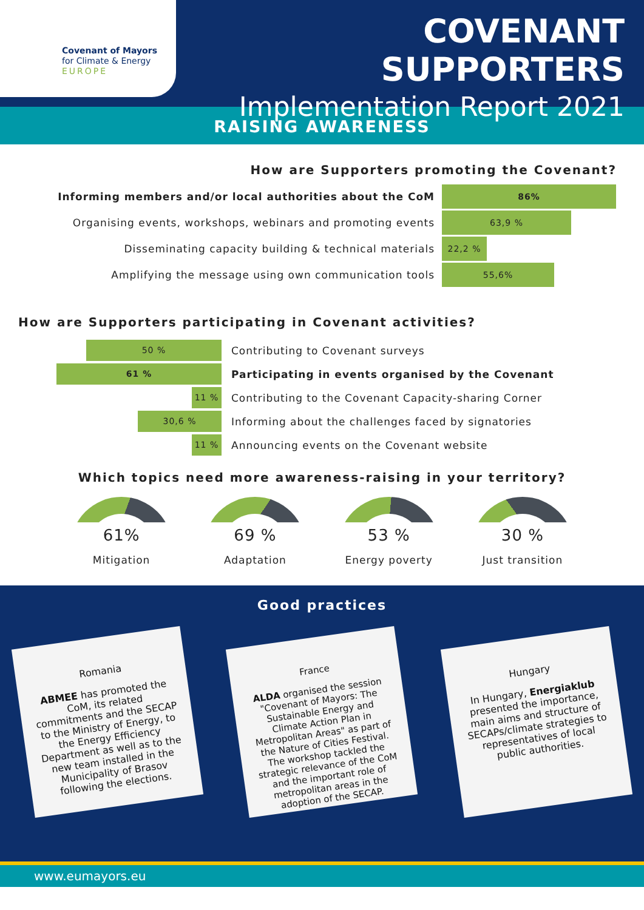Covenant of Mayors
for Climate & Energy
EUROPE
COVENANT SUPPORTERS
Implementation Report 2021
RAISING AWARENESS
How are Supporters promoting the Covenant?
Informing members and/or local authorities about the CoM
86%
Organising events, workshops, webinars and promoting events
63,9 %
Disseminating capacity building & technical materials
22,2 %
Amplifying the message using own communication tools
55,6%
How are Supporters participating in Covenant activities?
50 %
Contributing to Covenant surveys
61 %
Participating in events organised by the Covenant
11 %
Contributing to the Covenant Capacity-sharing Corner
30,6 %
Informing about the challenges faced by signatories
11 %
Announcing events on the Covenant website
Which topics need more awareness-raising in your territory?
61%
Mitigation
69 %
Adaptation
53 %
Energy poverty
30 %
Just transition
Good practices
Romania
ABMEE has promoted the CoM, its related commitments and the SECAP to the Ministry of Energy, to the Energy Efficiency Department as well as to the new team installed in the Municipality of Brasov following the elections.
France
ALDA organised the session "Covenant of Mayors: The Sustainable Energy and Climate Action Plan in Metropolitan Areas" as part of the Nature of Cities Festival. The workshop tackled the strategic relevance of the CoM and the important role of metropolitan areas in the adoption of the SECAP.
Hungary
In Hungary, Energiaklub presented the importance, main aims and structure of SECAPs/climate strategies to representatives of local public authorities.
www.eumayors.eu